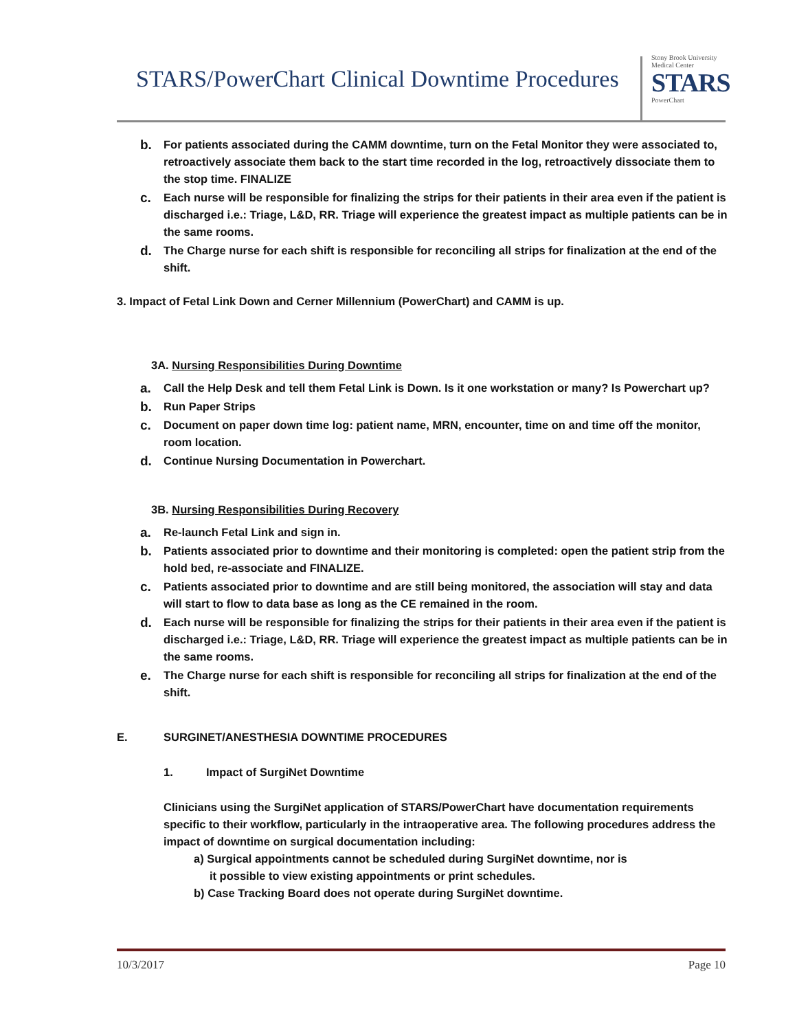STARS/PowerChart Clinical Downtime Procedures
Stony Brook University Medical Center
STARS
PowerChart
b. For patients associated during the CAMM downtime, turn on the Fetal Monitor they were associated to, retroactively associate them back to the start time recorded in the log, retroactively dissociate them to the stop time. FINALIZE
c. Each nurse will be responsible for finalizing the strips for their patients in their area even if the patient is discharged i.e.: Triage, L&D, RR. Triage will experience the greatest impact as multiple patients can be in the same rooms.
d. The Charge nurse for each shift is responsible for reconciling all strips for finalization at the end of the shift.
3. Impact of Fetal Link Down and Cerner Millennium (PowerChart) and CAMM is up.
3A. Nursing Responsibilities During Downtime
a. Call the Help Desk and tell them Fetal Link is Down. Is it one workstation or many? Is Powerchart up?
b. Run Paper Strips
c. Document on paper down time log: patient name, MRN, encounter, time on and time off the monitor, room location.
d. Continue Nursing Documentation in Powerchart.
3B. Nursing Responsibilities During Recovery
a. Re-launch Fetal Link and sign in.
b. Patients associated prior to downtime and their monitoring is completed: open the patient strip from the hold bed, re-associate and FINALIZE.
c. Patients associated prior to downtime and are still being monitored, the association will stay and data will start to flow to data base as long as the CE remained in the room.
d. Each nurse will be responsible for finalizing the strips for their patients in their area even if the patient is discharged i.e.: Triage, L&D, RR. Triage will experience the greatest impact as multiple patients can be in the same rooms.
e. The Charge nurse for each shift is responsible for reconciling all strips for finalization at the end of the shift.
E. SURGINET/ANESTHESIA DOWNTIME PROCEDURES
1. Impact of SurgiNet Downtime
Clinicians using the SurgiNet application of STARS/PowerChart have documentation requirements specific to their workflow, particularly in the intraoperative area. The following procedures address the impact of downtime on surgical documentation including:
a) Surgical appointments cannot be scheduled during SurgiNet downtime, nor is
it possible to view existing appointments or print schedules.
b) Case Tracking Board does not operate during SurgiNet downtime.
10/3/2017 Page 10